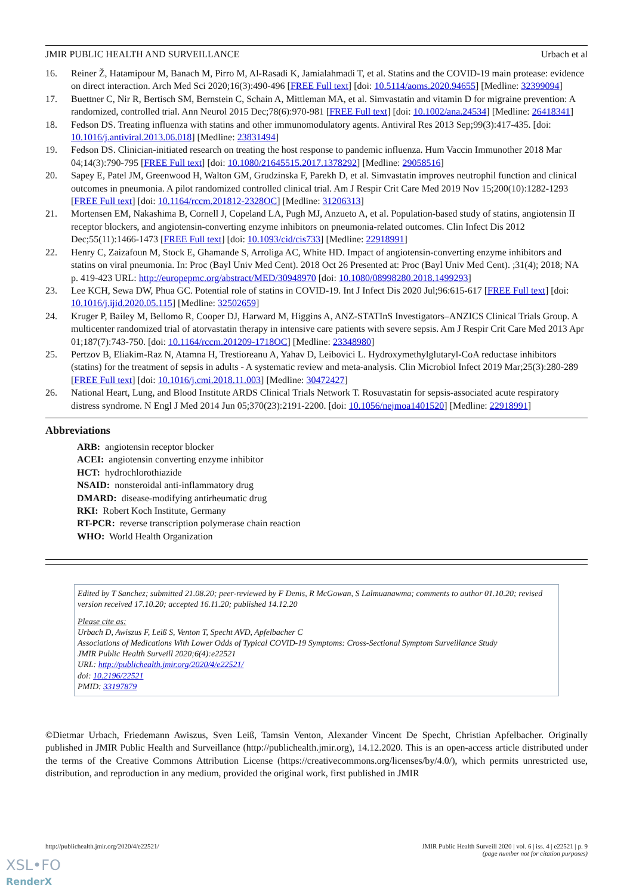JMIR PUBLIC HEALTH AND SURVEILLANCE Urbach et al
16. Reiner Ž, Hatamipour M, Banach M, Pirro M, Al-Rasadi K, Jamialahmadi T, et al. Statins and the COVID-19 main protease: evidence on direct interaction. Arch Med Sci 2020;16(3):490-496 [FREE Full text] [doi: 10.5114/aoms.2020.94655] [Medline: 32399094]
17. Buettner C, Nir R, Bertisch SM, Bernstein C, Schain A, Mittleman MA, et al. Simvastatin and vitamin D for migraine prevention: A randomized, controlled trial. Ann Neurol 2015 Dec;78(6):970-981 [FREE Full text] [doi: 10.1002/ana.24534] [Medline: 26418341]
18. Fedson DS. Treating influenza with statins and other immunomodulatory agents. Antiviral Res 2013 Sep;99(3):417-435. [doi: 10.1016/j.antiviral.2013.06.018] [Medline: 23831494]
19. Fedson DS. Clinician-initiated research on treating the host response to pandemic influenza. Hum Vaccin Immunother 2018 Mar 04;14(3):790-795 [FREE Full text] [doi: 10.1080/21645515.2017.1378292] [Medline: 29058516]
20. Sapey E, Patel JM, Greenwood H, Walton GM, Grudzinska F, Parekh D, et al. Simvastatin improves neutrophil function and clinical outcomes in pneumonia. A pilot randomized controlled clinical trial. Am J Respir Crit Care Med 2019 Nov 15;200(10):1282-1293 [FREE Full text] [doi: 10.1164/rccm.201812-2328OC] [Medline: 31206313]
21. Mortensen EM, Nakashima B, Cornell J, Copeland LA, Pugh MJ, Anzueto A, et al. Population-based study of statins, angiotensin II receptor blockers, and angiotensin-converting enzyme inhibitors on pneumonia-related outcomes. Clin Infect Dis 2012 Dec;55(11):1466-1473 [FREE Full text] [doi: 10.1093/cid/cis733] [Medline: 22918991]
22. Henry C, Zaizafoun M, Stock E, Ghamande S, Arroliga AC, White HD. Impact of angiotensin-converting enzyme inhibitors and statins on viral pneumonia. In: Proc (Bayl Univ Med Cent). 2018 Oct 26 Presented at: Proc (Bayl Univ Med Cent). ;31(4); 2018; NA p. 419-423 URL: http://europepmc.org/abstract/MED/30948970 [doi: 10.1080/08998280.2018.1499293]
23. Lee KCH, Sewa DW, Phua GC. Potential role of statins in COVID-19. Int J Infect Dis 2020 Jul;96:615-617 [FREE Full text] [doi: 10.1016/j.ijid.2020.05.115] [Medline: 32502659]
24. Kruger P, Bailey M, Bellomo R, Cooper DJ, Harward M, Higgins A, ANZ-STATInS Investigators–ANZICS Clinical Trials Group. A multicenter randomized trial of atorvastatin therapy in intensive care patients with severe sepsis. Am J Respir Crit Care Med 2013 Apr 01;187(7):743-750. [doi: 10.1164/rccm.201209-1718OC] [Medline: 23348980]
25. Pertzov B, Eliakim-Raz N, Atamna H, Trestioreanu A, Yahav D, Leibovici L. Hydroxymethylglutaryl-CoA reductase inhibitors (statins) for the treatment of sepsis in adults - A systematic review and meta-analysis. Clin Microbiol Infect 2019 Mar;25(3):280-289 [FREE Full text] [doi: 10.1016/j.cmi.2018.11.003] [Medline: 30472427]
26. National Heart, Lung, and Blood Institute ARDS Clinical Trials Network T. Rosuvastatin for sepsis-associated acute respiratory distress syndrome. N Engl J Med 2014 Jun 05;370(23):2191-2200. [doi: 10.1056/nejmoa1401520] [Medline: 22918991]
Abbreviations
ARB: angiotensin receptor blocker
ACEI: angiotensin converting enzyme inhibitor
HCT: hydrochlorothiazide
NSAID: nonsteroidal anti-inflammatory drug
DMARD: disease-modifying antirheumatic drug
RKI: Robert Koch Institute, Germany
RT-PCR: reverse transcription polymerase chain reaction
WHO: World Health Organization
Edited by T Sanchez; submitted 21.08.20; peer-reviewed by F Denis, R McGowan, S Lalmuanawma; comments to author 01.10.20; revised version received 17.10.20; accepted 16.11.20; published 14.12.20
Please cite as:
Urbach D, Awiszus F, Leiß S, Venton T, Specht AVD, Apfelbacher C
Associations of Medications With Lower Odds of Typical COVID-19 Symptoms: Cross-Sectional Symptom Surveillance Study
JMIR Public Health Surveill 2020;6(4):e22521
URL: http://publichealth.jmir.org/2020/4/e22521/
doi: 10.2196/22521
PMID: 33197879
©Dietmar Urbach, Friedemann Awiszus, Sven Leiß, Tamsin Venton, Alexander Vincent De Specht, Christian Apfelbacher. Originally published in JMIR Public Health and Surveillance (http://publichealth.jmir.org), 14.12.2020. This is an open-access article distributed under the terms of the Creative Commons Attribution License (https://creativecommons.org/licenses/by/4.0/), which permits unrestricted use, distribution, and reproduction in any medium, provided the original work, first published in JMIR
http://publichealth.jmir.org/2020/4/e22521/ JMIR Public Health Surveill 2020 | vol. 6 | iss. 4 | e22521 | p. 9
(page number not for citation purposes)
XSL•FO
RenderX